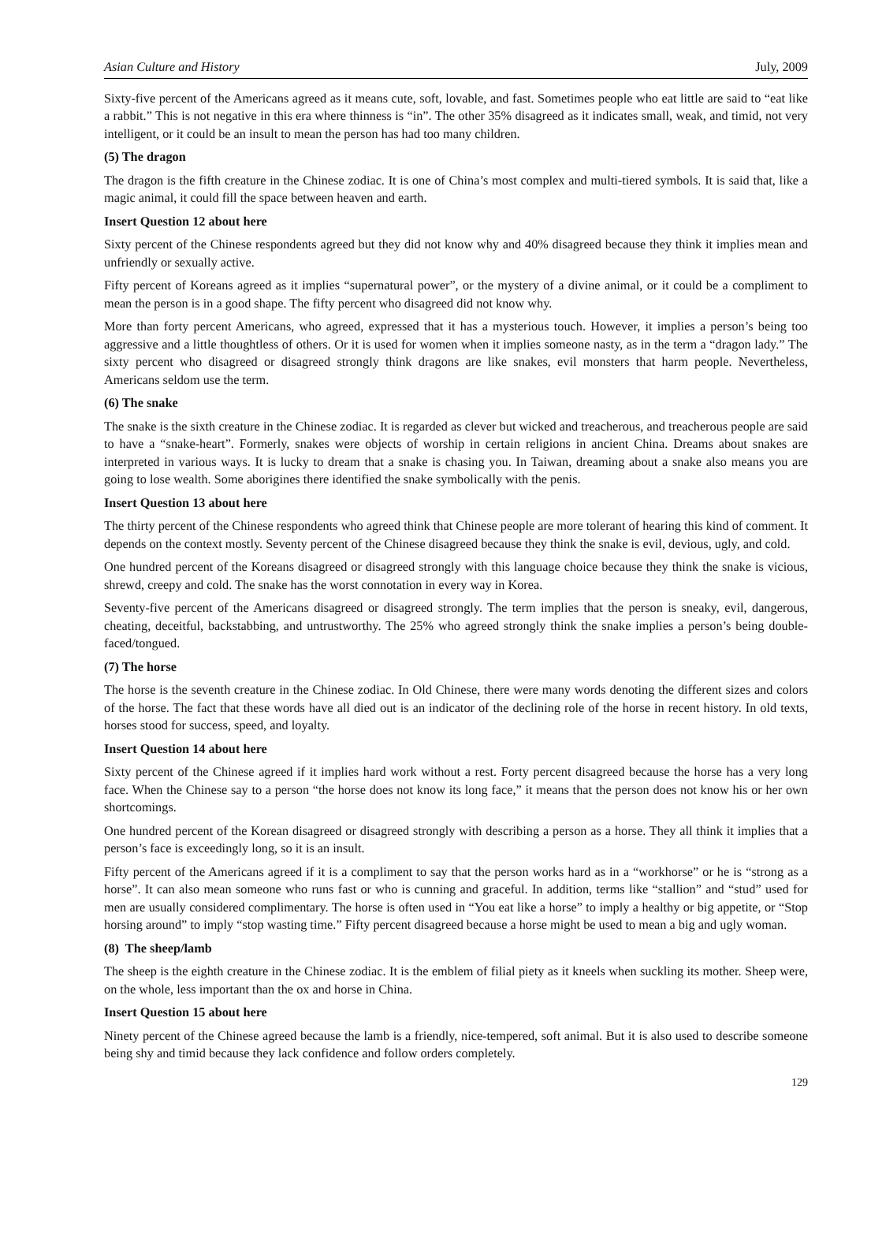Asian Culture and History July, 2009
Sixty-five percent of the Americans agreed as it means cute, soft, lovable, and fast. Sometimes people who eat little are said to “eat like a rabbit.” This is not negative in this era where thinness is “in”. The other 35% disagreed as it indicates small, weak, and timid, not very intelligent, or it could be an insult to mean the person has had too many children.
(5) The dragon
The dragon is the fifth creature in the Chinese zodiac. It is one of China’s most complex and multi-tiered symbols. It is said that, like a magic animal, it could fill the space between heaven and earth.
Insert Question 12 about here
Sixty percent of the Chinese respondents agreed but they did not know why and 40% disagreed because they think it implies mean and unfriendly or sexually active.
Fifty percent of Koreans agreed as it implies “supernatural power”, or the mystery of a divine animal, or it could be a compliment to mean the person is in a good shape. The fifty percent who disagreed did not know why.
More than forty percent Americans, who agreed, expressed that it has a mysterious touch. However, it implies a person’s being too aggressive and a little thoughtless of others. Or it is used for women when it implies someone nasty, as in the term a “dragon lady.” The sixty percent who disagreed or disagreed strongly think dragons are like snakes, evil monsters that harm people. Nevertheless, Americans seldom use the term.
(6) The snake
The snake is the sixth creature in the Chinese zodiac. It is regarded as clever but wicked and treacherous, and treacherous people are said to have a “snake-heart”. Formerly, snakes were objects of worship in certain religions in ancient China. Dreams about snakes are interpreted in various ways. It is lucky to dream that a snake is chasing you. In Taiwan, dreaming about a snake also means you are going to lose wealth. Some aborigines there identified the snake symbolically with the penis.
Insert Question 13 about here
The thirty percent of the Chinese respondents who agreed think that Chinese people are more tolerant of hearing this kind of comment. It depends on the context mostly. Seventy percent of the Chinese disagreed because they think the snake is evil, devious, ugly, and cold.
One hundred percent of the Koreans disagreed or disagreed strongly with this language choice because they think the snake is vicious, shrewd, creepy and cold. The snake has the worst connotation in every way in Korea.
Seventy-five percent of the Americans disagreed or disagreed strongly. The term implies that the person is sneaky, evil, dangerous, cheating, deceitful, backstabbing, and untrustworthy. The 25% who agreed strongly think the snake implies a person’s being double-faced/tongued.
(7) The horse
The horse is the seventh creature in the Chinese zodiac. In Old Chinese, there were many words denoting the different sizes and colors of the horse. The fact that these words have all died out is an indicator of the declining role of the horse in recent history. In old texts, horses stood for success, speed, and loyalty.
Insert Question 14 about here
Sixty percent of the Chinese agreed if it implies hard work without a rest. Forty percent disagreed because the horse has a very long face. When the Chinese say to a person “the horse does not know its long face,” it means that the person does not know his or her own shortcomings.
One hundred percent of the Korean disagreed or disagreed strongly with describing a person as a horse. They all think it implies that a person’s face is exceedingly long, so it is an insult.
Fifty percent of the Americans agreed if it is a compliment to say that the person works hard as in a “workhorse” or he is “strong as a horse”. It can also mean someone who runs fast or who is cunning and graceful. In addition, terms like “stallion” and “stud” used for men are usually considered complimentary. The horse is often used in “You eat like a horse” to imply a healthy or big appetite, or “Stop horsing around” to imply “stop wasting time.” Fifty percent disagreed because a horse might be used to mean a big and ugly woman.
(8) The sheep/lamb
The sheep is the eighth creature in the Chinese zodiac. It is the emblem of filial piety as it kneels when suckling its mother. Sheep were, on the whole, less important than the ox and horse in China.
Insert Question 15 about here
Ninety percent of the Chinese agreed because the lamb is a friendly, nice-tempered, soft animal. But it is also used to describe someone being shy and timid because they lack confidence and follow orders completely.
129